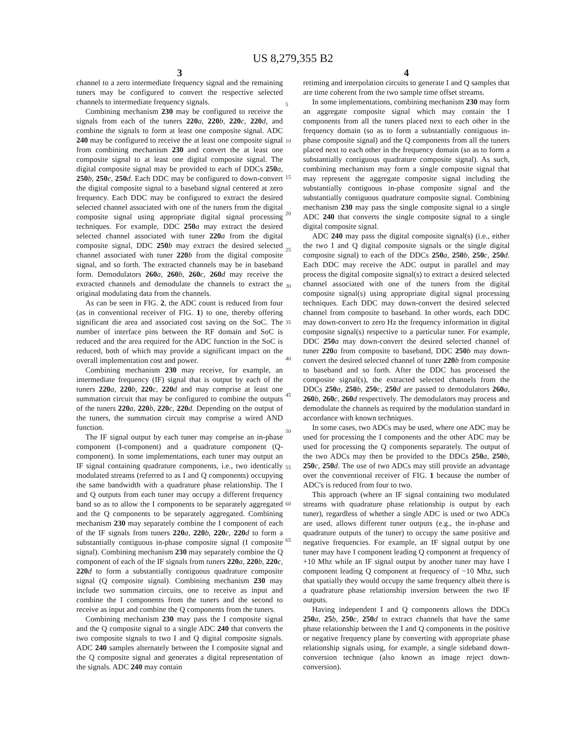US 8,279,355 B2
3
channel to a zero intermediate frequency signal and the remaining tuners may be configured to convert the respective selected channels to intermediate frequency signals.
Combining mechanism 230 may be configured to receive the signals from each of the tuners 220 a, 220 b, 220 c, 220 d, and combine the signals to form at least one composite signal. ADC 240 may be configured to receive the at least one composite signal from combining mechanism 230 and convert the at least one composite signal to at least one digital composite signal. The digital composite signal may be provided to each of DDCs 250 a, 250 b, 250 c, 250 d. Each DDC may be configured to down-convert the digital composite signal to a baseband signal centered at zero frequency. Each DDC may be configured to extract the desired selected channel associated with one of the tuners from the digital composite signal using appropriate digital signal processing techniques. For example, DDC 250 a may extract the desired selected channel associated with tuner 220 a from the digital composite signal, DDC 250 b may extract the desired selected channel associated with tuner 220 b from the digital composite signal, and so forth. The extracted channels may be in baseband form. Demodulators 260 a, 260 b, 260 c, 260 d may receive the extracted channels and demodulate the channels to extract the original modulating data from the channels.
As can be seen in FIG. 2, the ADC count is reduced from four (as in conventional receiver of FIG. 1) to one, thereby offering significant die area and associated cost saving on the SoC. The number of interface pins between the RF domain and SoC is reduced and the area required for the ADC function in the SoC is reduced, both of which may provide a significant impact on the overall implementation cost and power.
Combining mechanism 230 may receive, for example, an intermediate frequency (IF) signal that is output by each of the tuners 220 a, 220 b, 220 c, 220 d and may comprise at least one summation circuit that may be configured to combine the outputs of the tuners 220 a, 220 b, 220 c, 220 d. Depending on the output of the tuners, the summation circuit may comprise a wired AND function.
The IF signal output by each tuner may comprise an in-phase component (I-component) and a quadrature component (Q-component). In some implementations, each tuner may output an IF signal containing quadrature components, i.e., two identically modulated streams (referred to as I and Q components) occupying the same bandwidth with a quadrature phase relationship. The I and Q outputs from each tuner may occupy a different frequency band so as to allow the I components to be separately aggregated and the Q components to be separately aggregated. Combining mechanism 230 may separately combine the I component of each of the IF signals from tuners 220 a, 220 b, 220 c, 220 d to form a substantially contiguous in-phase composite signal (I composite signal). Combining mechanism 230 may separately combine the Q component of each of the IF signals from tuners 220 a, 220 b, 220 c, 220 d to form a substantially contiguous quadrature composite signal (Q composite signal). Combining mechanism 230 may include two summation circuits, one to receive as input and combine the I components from the tuners and the second to receive as input and combine the Q components from the tuners.
Combining mechanism 230 may pass the I composite signal and the Q composite signal to a single ADC 240 that converts the two composite signals to two I and Q digital composite signals. ADC 240 samples alternately between the I composite signal and the Q composite signal and generates a digital representation of the signals. ADC 240 may contain
5
10
15
20
25
30
35
40
45
50
55
60
65
4
retiming and interpolation circuits to generate I and Q samples that are time coherent from the two sample time offset streams.
In some implementations, combining mechanism 230 may form an aggregate composite signal which may contain the I components from all the tuners placed next to each other in the frequency domain (so as to form a substantially contiguous in-phase composite signal) and the Q components from all the tuners placed next to each other in the frequency domain (so as to form a substantially contiguous quadrature composite signal). As such, combining mechanism may form a single composite signal that may represent the aggregate composite signal including the substantially contiguous in-phase composite signal and the substantially contiguous quadrature composite signal. Combining mechanism 230 may pass the single composite signal to a single ADC 240 that converts the single composite signal to a single digital composite signal.
ADC 240 may pass the digital composite signal(s) (i.e., either the two I and Q digital composite signals or the single digital composite signal) to each of the DDCs 250 a, 250 b, 250 c, 250 d. Each DDC may receive the ADC output in parallel and may process the digital composite signal(s) to extract a desired selected channel associated with one of the tuners from the digital composite signal(s) using appropriate digital signal processing techniques. Each DDC may down-convert the desired selected channel from composite to baseband. In other words, each DDC may down-convert to zero Hz the frequency information in digital composite signal(s) respective to a particular tuner. For example, DDC 250 a may down-convert the desired selected channel of tuner 220 a from composite to baseband, DDC 250 b may down-convert the desired selected channel of tuner 220 b from composite to baseband and so forth. After the DDC has processed the composite signal(s), the extracted selected channels from the DDCs 250 a, 250 b, 250 c, 250 d are passed to demodulators 260 a, 260 b, 260 c, 260 d respectively. The demodulators may process and demodulate the channels as required by the modulation standard in accordance with known techniques.
In some cases, two ADCs may be used, where one ADC may be used for processing the I components and the other ADC may be used for processing the Q components separately. The output of the two ADCs may then be provided to the DDCs 250 a, 250 b, 250 c, 250 d. The use of two ADCs may still provide an advantage over the conventional receiver of FIG. 1 because the number of ADC's is reduced from four to two.
This approach (where an IF signal containing two modulated streams with quadrature phase relationship is output by each tuner), regardless of whether a single ADC is used or two ADCs are used, allows different tuner outputs (e.g., the in-phase and quadrature outputs of the tuner) to occupy the same positive and negative frequencies. For example, an IF signal output by one tuner may have I component leading Q component at frequency of +10 Mhz while an IF signal output by another tuner may have I component leading Q component at frequency of −10 Mhz, such that spatially they would occupy the same frequency albeit there is a quadrature phase relationship inversion between the two IF outputs.
Having independent I and Q components allows the DDCs 250 a, 25 b, 250 c, 250 d to extract channels that have the same phase relationship between the I and Q components in the positive or negative frequency plane by converting with appropriate phase relationship signals using, for example, a single sideband down-conversion technique (also known as image reject down-conversion).